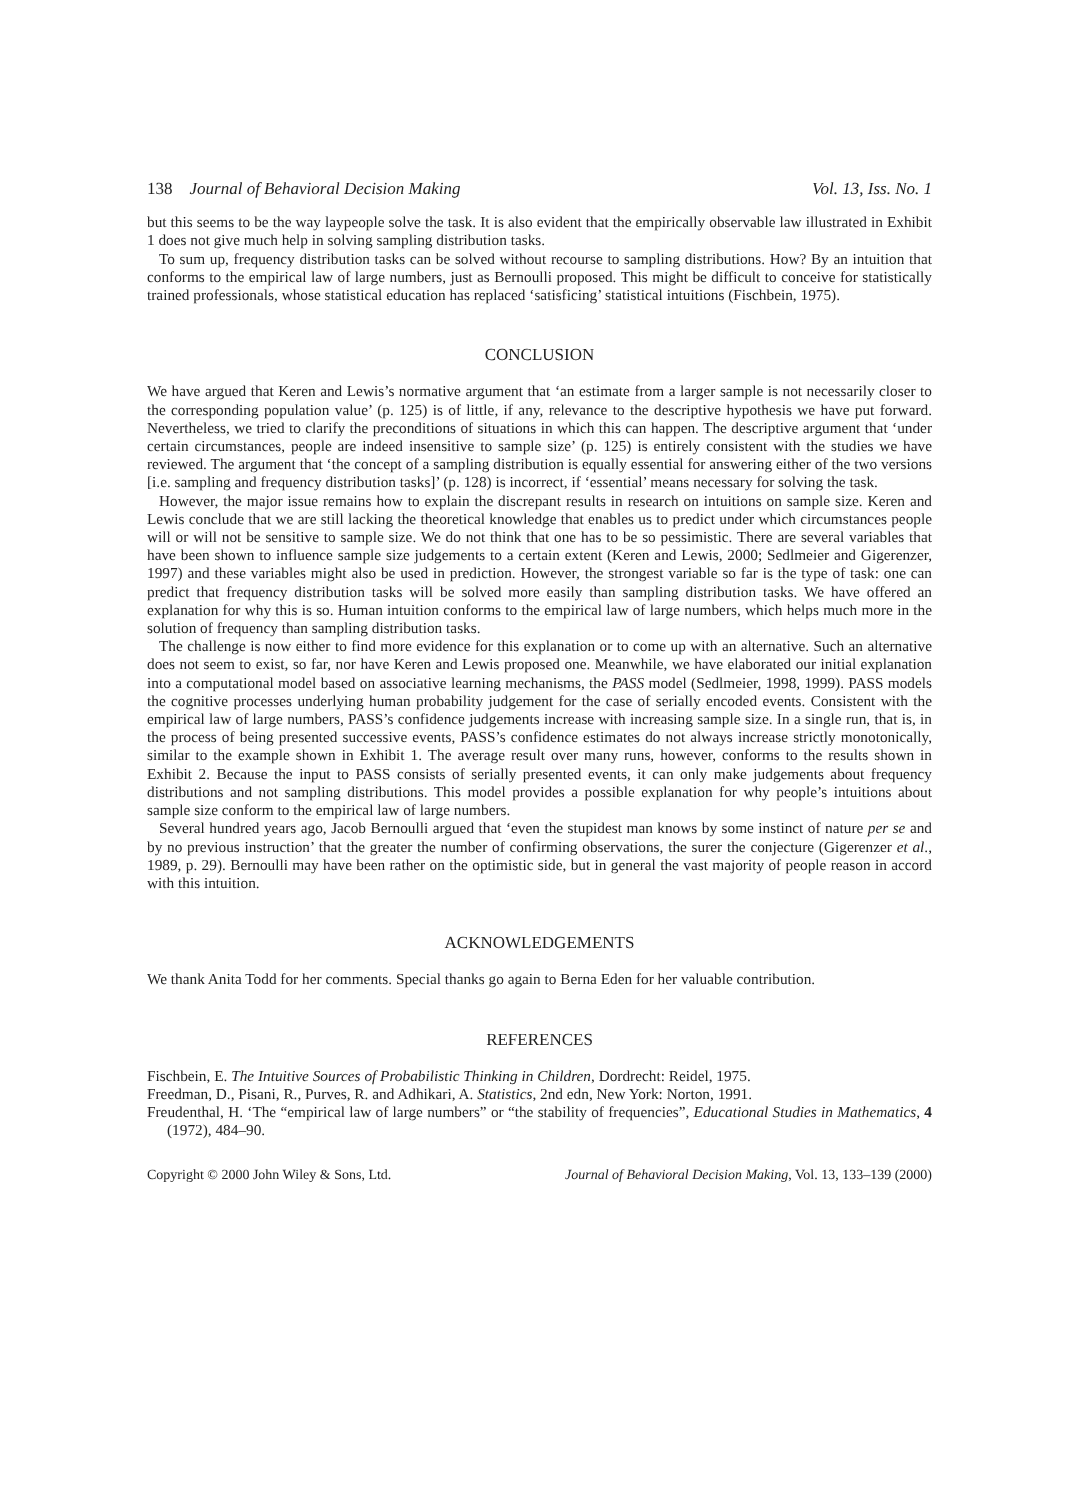138 Journal of Behavioral Decision Making Vol. 13, Iss. No. 1
but this seems to be the way laypeople solve the task. It is also evident that the empirically observable law illustrated in Exhibit 1 does not give much help in solving sampling distribution tasks.
To sum up, frequency distribution tasks can be solved without recourse to sampling distributions. How? By an intuition that conforms to the empirical law of large numbers, just as Bernoulli proposed. This might be difficult to conceive for statistically trained professionals, whose statistical education has replaced ‘satisficing’ statistical intuitions (Fischbein, 1975).
CONCLUSION
We have argued that Keren and Lewis’s normative argument that ‘an estimate from a larger sample is not necessarily closer to the corresponding population value’ (p. 125) is of little, if any, relevance to the descriptive hypothesis we have put forward. Nevertheless, we tried to clarify the preconditions of situations in which this can happen. The descriptive argument that ‘under certain circumstances, people are indeed insensitive to sample size’ (p. 125) is entirely consistent with the studies we have reviewed. The argument that ‘the concept of a sampling distribution is equally essential for answering either of the two versions [i.e. sampling and frequency distribution tasks]’ (p. 128) is incorrect, if ‘essential’ means necessary for solving the task.
However, the major issue remains how to explain the discrepant results in research on intuitions on sample size. Keren and Lewis conclude that we are still lacking the theoretical knowledge that enables us to predict under which circumstances people will or will not be sensitive to sample size. We do not think that one has to be so pessimistic. There are several variables that have been shown to influence sample size judgements to a certain extent (Keren and Lewis, 2000; Sedlmeier and Gigerenzer, 1997) and these variables might also be used in prediction. However, the strongest variable so far is the type of task: one can predict that frequency distribution tasks will be solved more easily than sampling distribution tasks. We have offered an explanation for why this is so. Human intuition conforms to the empirical law of large numbers, which helps much more in the solution of frequency than sampling distribution tasks.
The challenge is now either to find more evidence for this explanation or to come up with an alternative. Such an alternative does not seem to exist, so far, nor have Keren and Lewis proposed one. Meanwhile, we have elaborated our initial explanation into a computational model based on associative learning mechanisms, the PASS model (Sedlmeier, 1998, 1999). PASS models the cognitive processes underlying human probability judgement for the case of serially encoded events. Consistent with the empirical law of large numbers, PASS’s confidence judgements increase with increasing sample size. In a single run, that is, in the process of being presented successive events, PASS’s confidence estimates do not always increase strictly monotonically, similar to the example shown in Exhibit 1. The average result over many runs, however, conforms to the results shown in Exhibit 2. Because the input to PASS consists of serially presented events, it can only make judgements about frequency distributions and not sampling distributions. This model provides a possible explanation for why people’s intuitions about sample size conform to the empirical law of large numbers.
Several hundred years ago, Jacob Bernoulli argued that ‘even the stupidest man knows by some instinct of nature per se and by no previous instruction’ that the greater the number of confirming observations, the surer the conjecture (Gigerenzer et al., 1989, p. 29). Bernoulli may have been rather on the optimistic side, but in general the vast majority of people reason in accord with this intuition.
ACKNOWLEDGEMENTS
We thank Anita Todd for her comments. Special thanks go again to Berna Eden for her valuable contribution.
REFERENCES
Fischbein, E. The Intuitive Sources of Probabilistic Thinking in Children, Dordrecht: Reidel, 1975.
Freedman, D., Pisani, R., Purves, R. and Adhikari, A. Statistics, 2nd edn, New York: Norton, 1991.
Freudenthal, H. ‘The “empirical law of large numbers” or “the stability of frequencies”, Educational Studies in Mathematics, 4 (1972), 484–90.
Copyright © 2000 John Wiley & Sons, Ltd. Journal of Behavioral Decision Making, Vol. 13, 133–139 (2000)